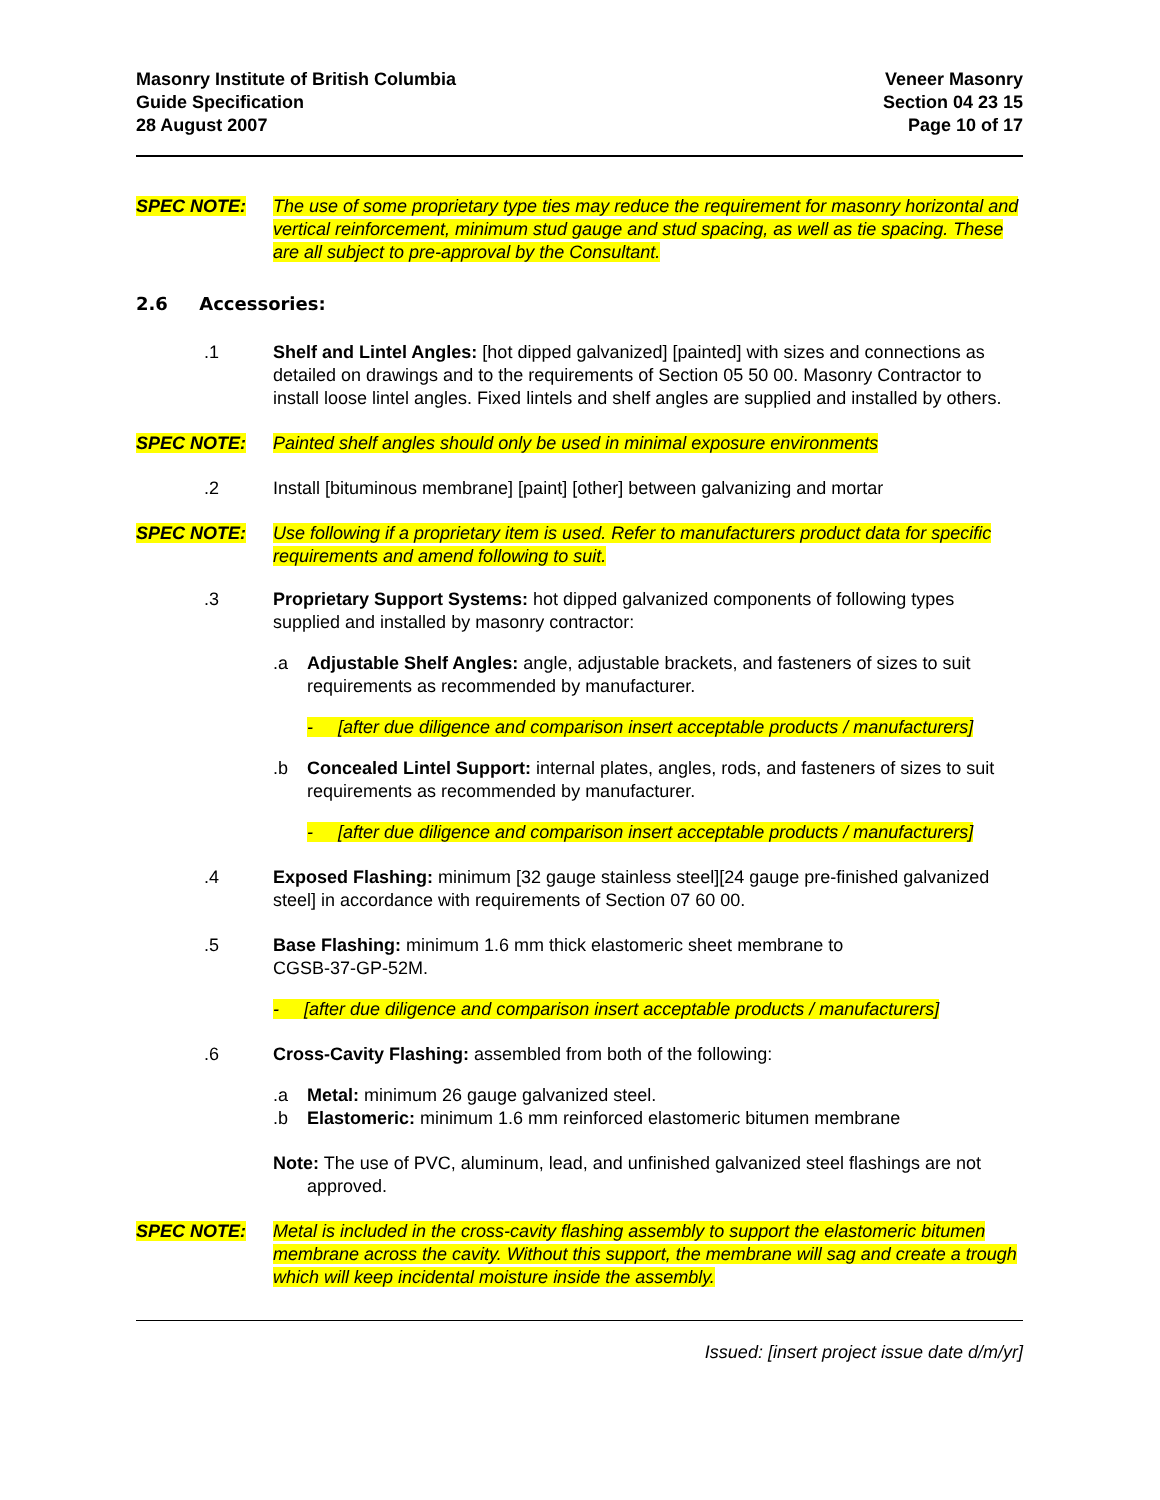Masonry Institute of British Columbia
Guide Specification
28 August 2007
Veneer Masonry
Section 04 23 15
Page 10 of 17
SPEC NOTE: The use of some proprietary type ties may reduce the requirement for masonry horizontal and vertical reinforcement, minimum stud gauge and stud spacing, as well as tie spacing. These are all subject to pre-approval by the Consultant.
2.6 Accessories:
.1 Shelf and Lintel Angles: [hot dipped galvanized] [painted] with sizes and connections as detailed on drawings and to the requirements of Section 05 50 00. Masonry Contractor to install loose lintel angles. Fixed lintels and shelf angles are supplied and installed by others.
SPEC NOTE: Painted shelf angles should only be used in minimal exposure environments
.2 Install [bituminous membrane] [paint] [other] between galvanizing and mortar
SPEC NOTE: Use following if a proprietary item is used. Refer to manufacturers product data for specific requirements and amend following to suit.
.3 Proprietary Support Systems: hot dipped galvanized components of following types supplied and installed by masonry contractor:
.a Adjustable Shelf Angles: angle, adjustable brackets, and fasteners of sizes to suit requirements as recommended by manufacturer.
- [after due diligence and comparison insert acceptable products / manufacturers]
.b Concealed Lintel Support: internal plates, angles, rods, and fasteners of sizes to suit requirements as recommended by manufacturer.
- [after due diligence and comparison insert acceptable products / manufacturers]
.4 Exposed Flashing: minimum [32 gauge stainless steel][24 gauge pre-finished galvanized steel] in accordance with requirements of Section 07 60 00.
.5 Base Flashing: minimum 1.6 mm thick elastomeric sheet membrane to
CGSB-37-GP-52M.
- [after due diligence and comparison insert acceptable products / manufacturers]
.6 Cross-Cavity Flashing: assembled from both of the following:
.a Metal: minimum 26 gauge galvanized steel.
.b Elastomeric: minimum 1.6 mm reinforced elastomeric bitumen membrane
Note: The use of PVC, aluminum, lead, and unfinished galvanized steel flashings are not approved.
SPEC NOTE: Metal is included in the cross-cavity flashing assembly to support the elastomeric bitumen membrane across the cavity. Without this support, the membrane will sag and create a trough which will keep incidental moisture inside the assembly.
Issued: [insert project issue date d/m/yr]